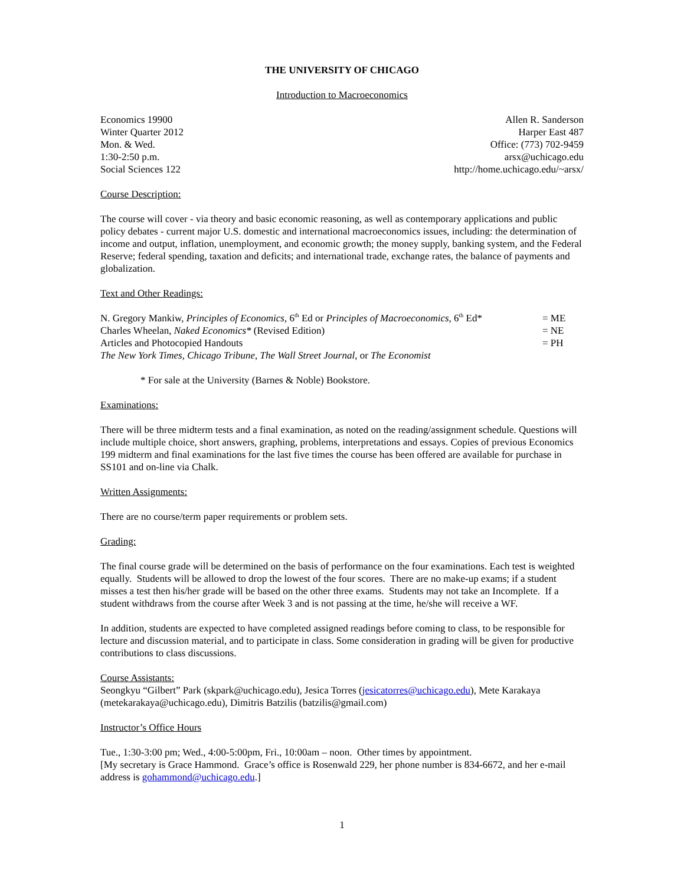THE UNIVERSITY OF CHICAGO
Introduction to Macroeconomics
Economics 19900
Winter Quarter 2012
Mon. & Wed.
1:30-2:50 p.m.
Social Sciences 122
Allen R. Sanderson
Harper East 487
Office: (773) 702-9459
arsx@uchicago.edu
http://home.uchicago.edu/~arsx/
Course Description:
The course will cover - via theory and basic economic reasoning, as well as contemporary applications and public policy debates - current major U.S. domestic and international macroeconomics issues, including: the determination of income and output, inflation, unemployment, and economic growth; the money supply, banking system, and the Federal Reserve; federal spending, taxation and deficits; and international trade, exchange rates, the balance of payments and globalization.
Text and Other Readings:
N. Gregory Mankiw, Principles of Economics, 6<sup>th</sup> Ed or Principles of Macroeconomics, 6<sup>th</sup> Ed* = ME
Charles Wheelan, Naked Economics* (Revised Edition) = NE
Articles and Photocopied Handouts = PH
The New York Times, Chicago Tribune, The Wall Street Journal, or The Economist
* For sale at the University (Barnes & Noble) Bookstore.
Examinations:
There will be three midterm tests and a final examination, as noted on the reading/assignment schedule. Questions will include multiple choice, short answers, graphing, problems, interpretations and essays. Copies of previous Economics 199 midterm and final examinations for the last five times the course has been offered are available for purchase in SS101 and on-line via Chalk.
Written Assignments:
There are no course/term paper requirements or problem sets.
Grading:
The final course grade will be determined on the basis of performance on the four examinations. Each test is weighted equally. Students will be allowed to drop the lowest of the four scores. There are no make-up exams; if a student misses a test then his/her grade will be based on the other three exams. Students may not take an Incomplete. If a student withdraws from the course after Week 3 and is not passing at the time, he/she will receive a WF.
In addition, students are expected to have completed assigned readings before coming to class, to be responsible for lecture and discussion material, and to participate in class. Some consideration in grading will be given for productive contributions to class discussions.
Course Assistants:
Seongkyu “Gilbert” Park (skpark@uchicago.edu), Jesica Torres (jesicatorres@uchicago.edu), Mete Karakaya (metekarakaya@uchicago.edu), Dimitris Batzilis (batzilis@gmail.com)
Instructor’s Office Hours
Tue., 1:30-3:00 pm; Wed., 4:00-5:00pm, Fri., 10:00am – noon. Other times by appointment.
[My secretary is Grace Hammond. Grace’s office is Rosenwald 229, her phone number is 834-6672, and her e-mail address is gohammond@uchicago.edu.]
1